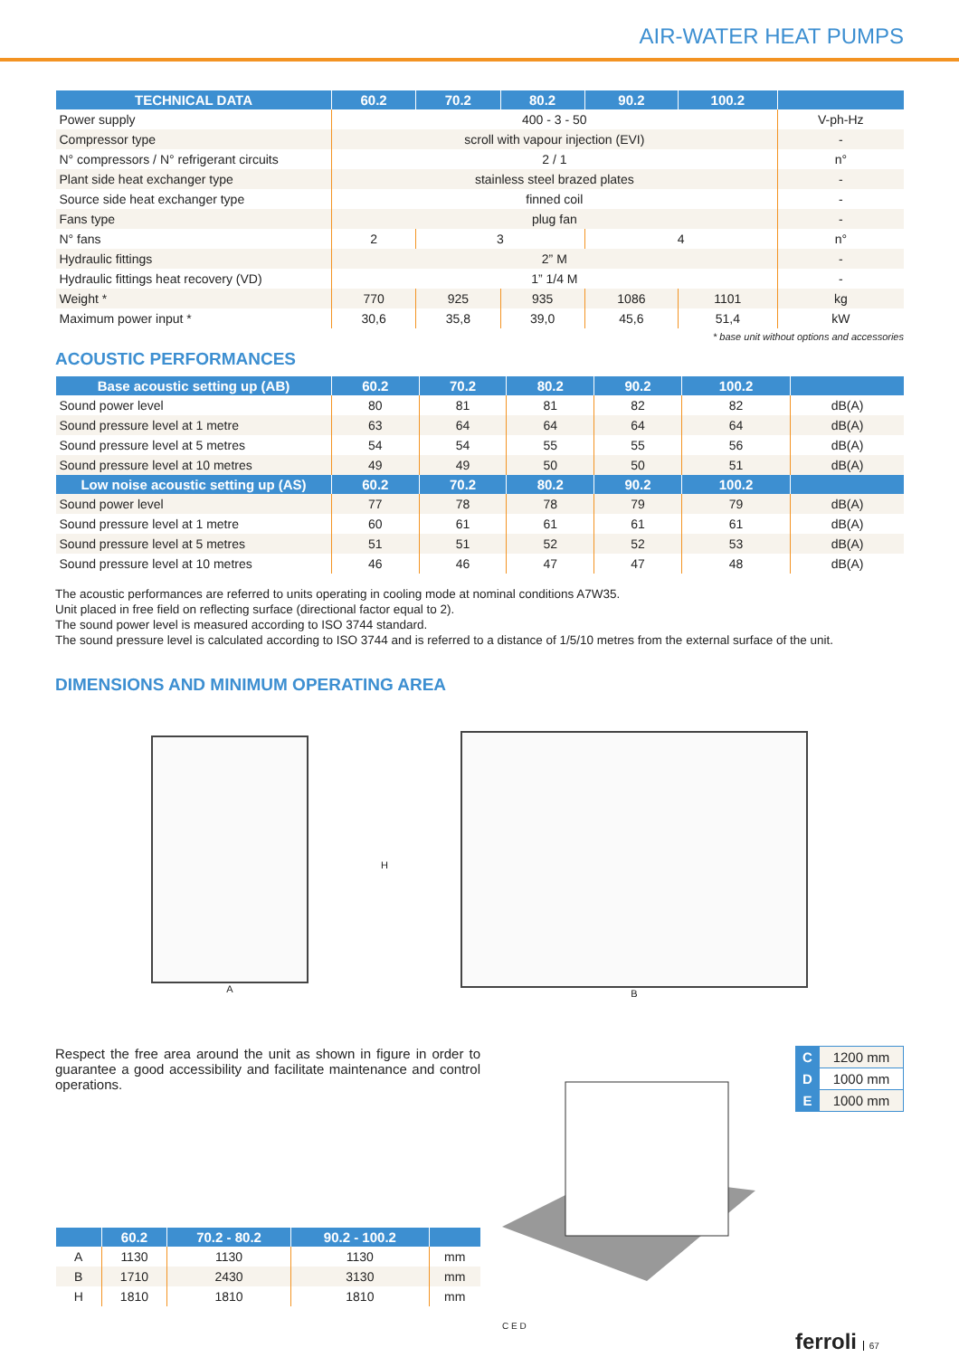AIR-WATER HEAT PUMPS
| TECHNICAL DATA | 60.2 | 70.2 | 80.2 | 90.2 | 100.2 | |
| --- | --- | --- | --- | --- | --- | --- |
| Power supply | 400 - 3 - 50 | | | | | V-ph-Hz |
| Compressor type | scroll with vapour injection (EVI) | | | | | - |
| N° compressors / N° refrigerant circuits | 2 / 1 | | | | | n° |
| Plant side heat exchanger type | stainless steel brazed plates | | | | | - |
| Source side heat exchanger type | finned coil | | | | | - |
| Fans type | plug fan | | | | | - |
| N° fans | 2 | 3 | | 4 | | n° |
| Hydraulic fittings | 2” M | | | | | - |
| Hydraulic fittings heat recovery (VD) | 1” 1/4 M | | | | | - |
| Weight * | 770 | 925 | 935 | 1086 | 1101 | kg |
| Maximum power input * | 30,6 | 35,8 | 39,0 | 45,6 | 51,4 | kW |
* base unit without options and accessories
ACOUSTIC PERFORMANCES
| Base acoustic setting up (AB) | 60.2 | 70.2 | 80.2 | 90.2 | 100.2 | |
| --- | --- | --- | --- | --- | --- | --- |
| Sound power level | 80 | 81 | 81 | 82 | 82 | dB(A) |
| Sound pressure level at 1 metre | 63 | 64 | 64 | 64 | 64 | dB(A) |
| Sound pressure level at 5 metres | 54 | 54 | 55 | 55 | 56 | dB(A) |
| Sound pressure level at 10 metres | 49 | 49 | 50 | 50 | 51 | dB(A) |
| Low noise acoustic setting up (AS) | 60.2 | 70.2 | 80.2 | 90.2 | 100.2 | |
| Sound power level | 77 | 78 | 78 | 79 | 79 | dB(A) |
| Sound pressure level at 1 metre | 60 | 61 | 61 | 61 | 61 | dB(A) |
| Sound pressure level at 5 metres | 51 | 51 | 52 | 52 | 53 | dB(A) |
| Sound pressure level at 10 metres | 46 | 46 | 47 | 47 | 48 | dB(A) |
The acoustic performances are referred to units operating in cooling mode at nominal conditions A7W35.
Unit placed in free field on reflecting surface (directional factor equal to 2).
The sound power level is measured according to ISO 3744 standard.
The sound pressure level is calculated according to ISO 3744 and is referred to a distance of 1/5/10 metres from the external surface of the unit.
DIMENSIONS AND MINIMUM OPERATING AREA
A H B
Respect the free area around the unit as shown in figure in order to guarantee a good accessibility and facilitate maintenance and control operations.
| | 60.2 | 70.2 - 80.2 | 90.2 - 100.2 | |
| --- | --- | --- | --- | --- |
| A | 1130 | 1130 | 1130 | mm |
| B | 1710 | 2430 | 3130 | mm |
| H | 1810 | 1810 | 1810 | mm |
C E D
| C | 1200 mm |
| D | 1000 mm |
| E | 1000 mm |
ferroli 67